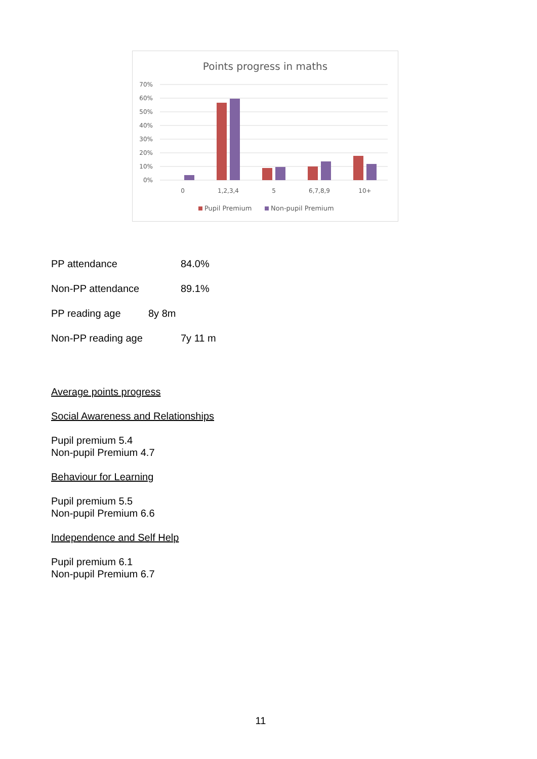Points progress in maths
70%
60%
50%
40%
30%
20%
10%
0%
0
1,2,3,4
5
6,7,8,9
10+
Pupil Premium
Non-pupil Premium
PP attendance 84.0%
Non-PP attendance 89.1%
PP reading age 8y 8m
Non-PP reading age 7y 11 m
Average points progress
Social Awareness and Relationships
Pupil premium 5.4
Non-pupil Premium 4.7
Behaviour for Learning
Pupil premium 5.5
Non-pupil Premium 6.6
Independence and Self Help
Pupil premium 6.1
Non-pupil Premium 6.7
11